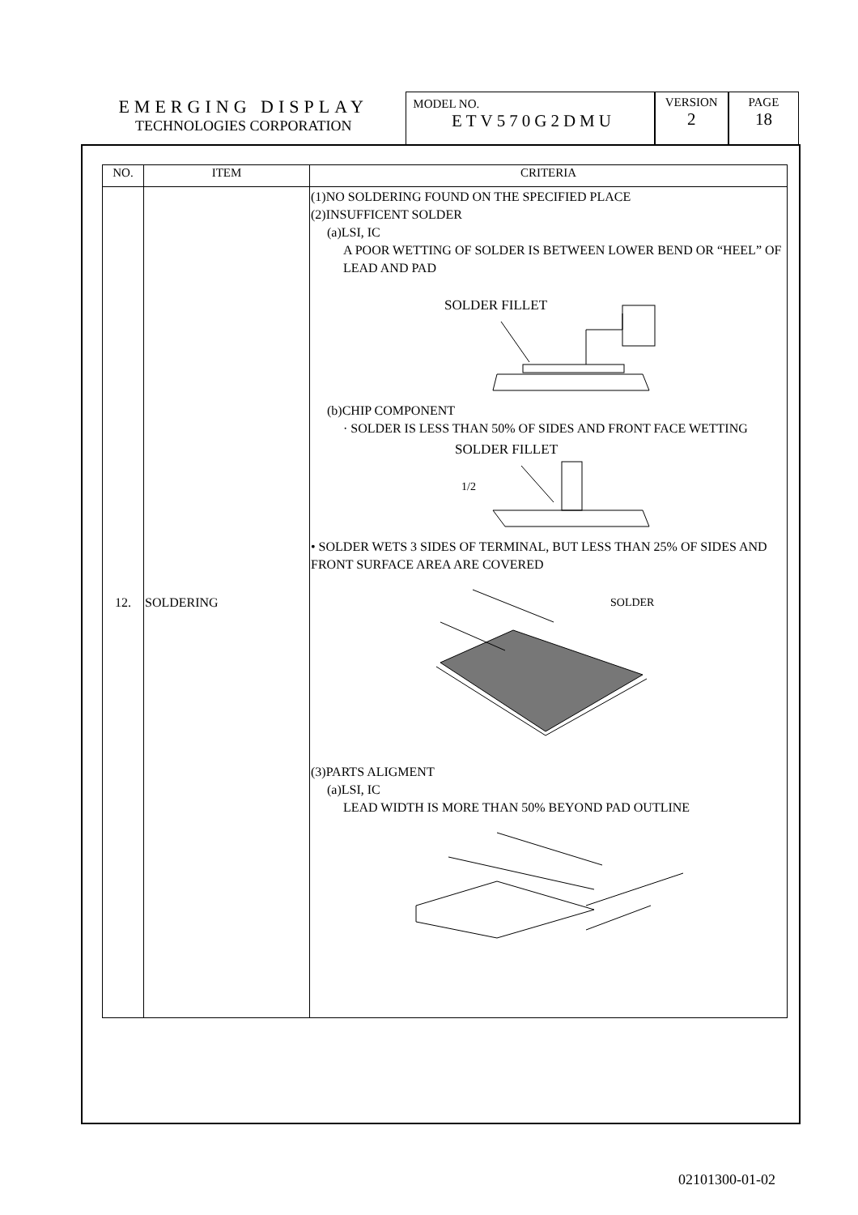EMERGING DISPLAY
TECHNOLOGIES CORPORATION
MODEL NO.
ETV570G2DMU
VERSION
2
PAGE
18
| NO. | ITEM | CRITERIA |
| --- | --- | --- |
| 12. | SOLDERING | (1)NO SOLDERING FOUND ON THE SPECIFIED PLACE (2)INSUFFICENT SOLDER (a)LSI, IC A POOR WETTING OF SOLDER IS BETWEEN LOWER BEND OR “HEEL” OF LEAD AND PAD SOLDER FILLET (b)CHIP COMPONENT · SOLDER IS LESS THAN 50% OF SIDES AND FRONT FACE WETTING SOLDER FILLET 1/2 • SOLDER WETS 3 SIDES OF TERMINAL, BUT LESS THAN 25% OF SIDES AND FRONT SURFACE AREA ARE COVERED SOLDER (3)PARTS ALIGMENT (a)LSI, IC LEAD WIDTH IS MORE THAN 50% BEYOND PAD OUTLINE |
02101300-01-02